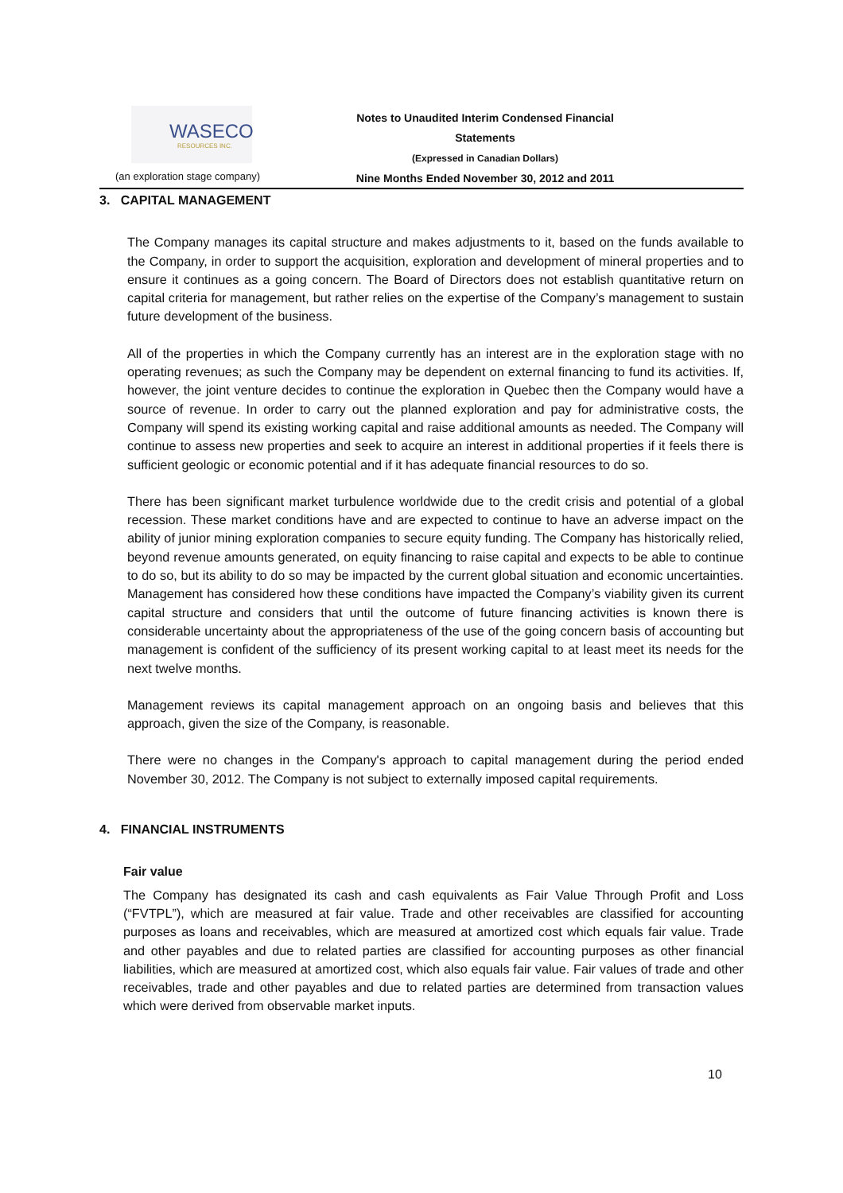WASECO
RESOURCES INC.
Notes to Unaudited Interim Condensed Financial Statements
(Expressed in Canadian Dollars)
Nine Months Ended November 30, 2012 and 2011
(an exploration stage company)
3. CAPITAL MANAGEMENT
The Company manages its capital structure and makes adjustments to it, based on the funds available to the Company, in order to support the acquisition, exploration and development of mineral properties and to ensure it continues as a going concern. The Board of Directors does not establish quantitative return on capital criteria for management, but rather relies on the expertise of the Company’s management to sustain future development of the business.
All of the properties in which the Company currently has an interest are in the exploration stage with no operating revenues; as such the Company may be dependent on external financing to fund its activities. If, however, the joint venture decides to continue the exploration in Quebec then the Company would have a source of revenue. In order to carry out the planned exploration and pay for administrative costs, the Company will spend its existing working capital and raise additional amounts as needed. The Company will continue to assess new properties and seek to acquire an interest in additional properties if it feels there is sufficient geologic or economic potential and if it has adequate financial resources to do so.
There has been significant market turbulence worldwide due to the credit crisis and potential of a global recession. These market conditions have and are expected to continue to have an adverse impact on the ability of junior mining exploration companies to secure equity funding. The Company has historically relied, beyond revenue amounts generated, on equity financing to raise capital and expects to be able to continue to do so, but its ability to do so may be impacted by the current global situation and economic uncertainties. Management has considered how these conditions have impacted the Company’s viability given its current capital structure and considers that until the outcome of future financing activities is known there is considerable uncertainty about the appropriateness of the use of the going concern basis of accounting but management is confident of the sufficiency of its present working capital to at least meet its needs for the next twelve months.
Management reviews its capital management approach on an ongoing basis and believes that this approach, given the size of the Company, is reasonable.
There were no changes in the Company's approach to capital management during the period ended November 30, 2012. The Company is not subject to externally imposed capital requirements.
4. FINANCIAL INSTRUMENTS
Fair value
The Company has designated its cash and cash equivalents as Fair Value Through Profit and Loss (“FVTPL”), which are measured at fair value. Trade and other receivables are classified for accounting purposes as loans and receivables, which are measured at amortized cost which equals fair value. Trade and other payables and due to related parties are classified for accounting purposes as other financial liabilities, which are measured at amortized cost, which also equals fair value. Fair values of trade and other receivables, trade and other payables and due to related parties are determined from transaction values which were derived from observable market inputs.
10